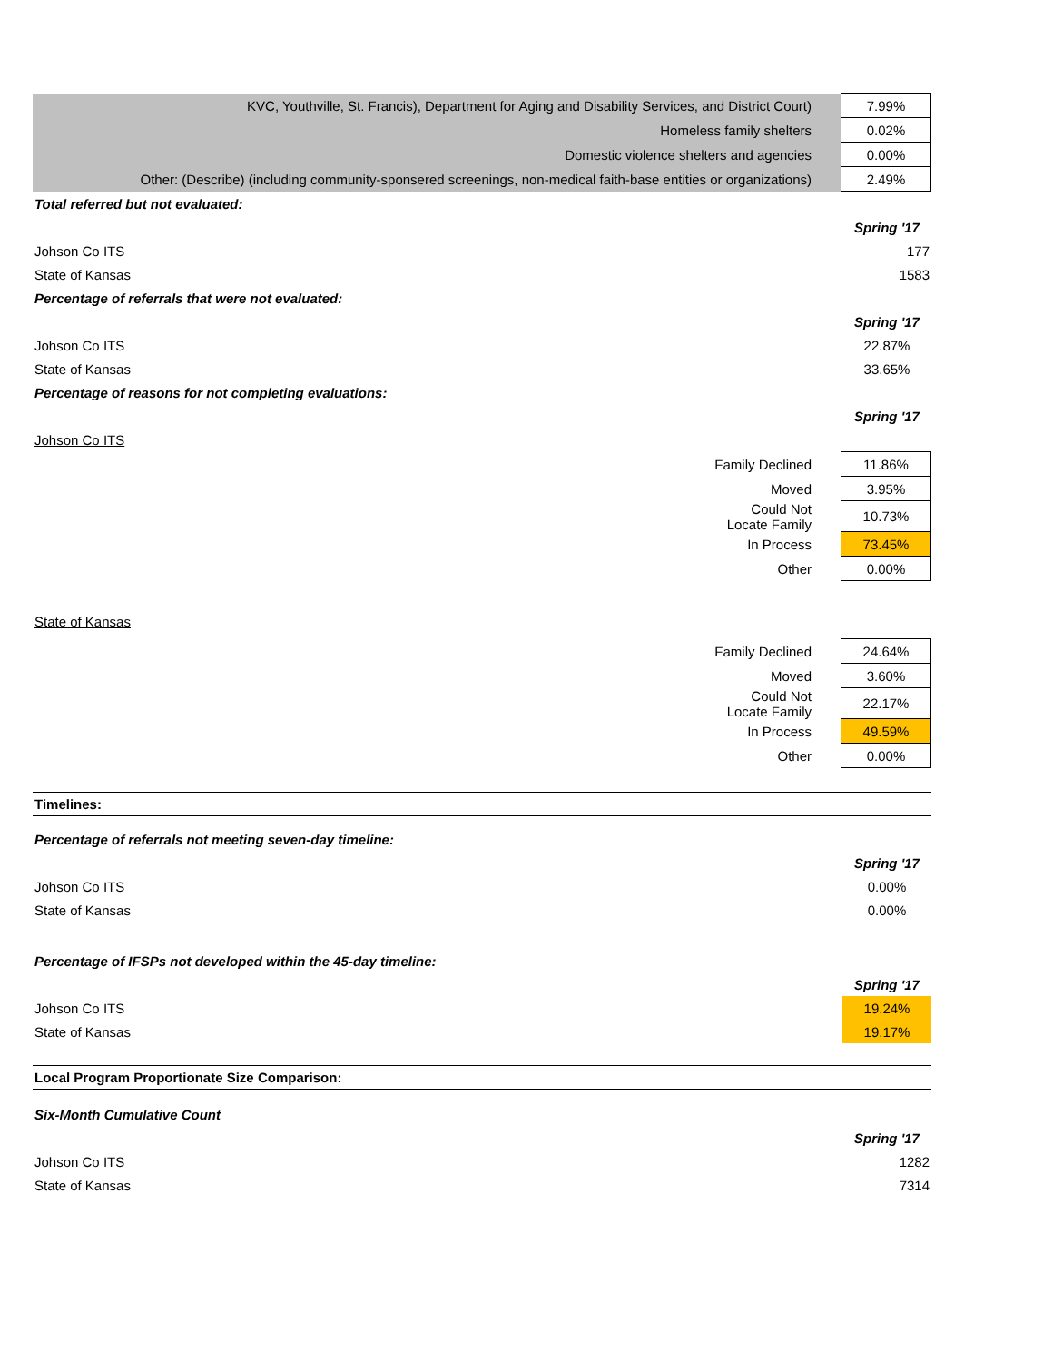| KVC, Youthville, St. Francis), Department for Aging and Disability Services, and District Court) | 7.99% |
| Homeless family shelters | 0.02% |
| Domestic violence shelters and agencies | 0.00% |
| Other: (Describe) (including community-sponsered screenings, non-medical faith-base entities or organizations) | 2.49% |
| Total referred but not evaluated: | |
| | Spring '17 |
| Johson Co ITS | 177 |
| State of Kansas | 1583 |
| Percentage of referrals that were not evaluated: | |
| | Spring '17 |
| Johson Co ITS | 22.87% |
| State of Kansas | 33.65% |
| Percentage of reasons for not completing evaluations: | |
| | Spring '17 |
| Johson Co ITS | |
| Family Declined | 11.86% |
| Moved | 3.95% |
| Could Not Locate Family | 10.73% |
| In Process | 73.45% |
| Other | 0.00% |
State of Kansas
| Family Declined | 24.64% |
| Moved | 3.60% |
| Could Not Locate Family | 22.17% |
| In Process | 49.59% |
| Other | 0.00% |
Timelines:
| Percentage of referrals not meeting seven-day timeline: | |
| | Spring '17 |
| Johson Co ITS | 0.00% |
| State of Kansas | 0.00% |
| Percentage of IFSPs not developed within the 45-day timeline: | |
| | Spring '17 |
| Johson Co ITS | 19.24% |
| State of Kansas | 19.17% |
Local Program Proportionate Size Comparison:
| Six-Month Cumulative Count | |
| | Spring '17 |
| Johson Co ITS | 1282 |
| State of Kansas | 7314 |